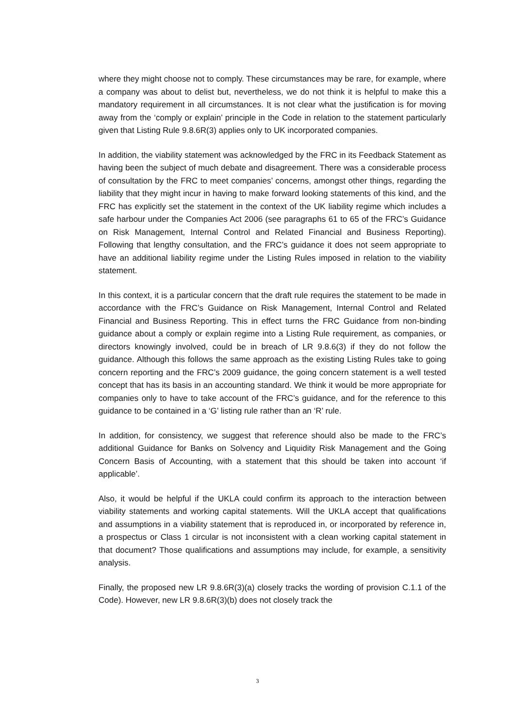where they might choose not to comply. These circumstances may be rare, for example, where a company was about to delist but, nevertheless, we do not think it is helpful to make this a mandatory requirement in all circumstances. It is not clear what the justification is for moving away from the ‘comply or explain’ principle in the Code in relation to the statement particularly given that Listing Rule 9.8.6R(3) applies only to UK incorporated companies.
In addition, the viability statement was acknowledged by the FRC in its Feedback Statement as having been the subject of much debate and disagreement. There was a considerable process of consultation by the FRC to meet companies’ concerns, amongst other things, regarding the liability that they might incur in having to make forward looking statements of this kind, and the FRC has explicitly set the statement in the context of the UK liability regime which includes a safe harbour under the Companies Act 2006 (see paragraphs 61 to 65 of the FRC’s Guidance on Risk Management, Internal Control and Related Financial and Business Reporting). Following that lengthy consultation, and the FRC’s guidance it does not seem appropriate to have an additional liability regime under the Listing Rules imposed in relation to the viability statement.
In this context, it is a particular concern that the draft rule requires the statement to be made in accordance with the FRC’s Guidance on Risk Management, Internal Control and Related Financial and Business Reporting. This in effect turns the FRC Guidance from non-binding guidance about a comply or explain regime into a Listing Rule requirement, as companies, or directors knowingly involved, could be in breach of LR 9.8.6(3) if they do not follow the guidance. Although this follows the same approach as the existing Listing Rules take to going concern reporting and the FRC’s 2009 guidance, the going concern statement is a well tested concept that has its basis in an accounting standard. We think it would be more appropriate for companies only to have to take account of the FRC’s guidance, and for the reference to this guidance to be contained in a ‘G’ listing rule rather than an ‘R’ rule.
In addition, for consistency, we suggest that reference should also be made to the FRC’s additional Guidance for Banks on Solvency and Liquidity Risk Management and the Going Concern Basis of Accounting, with a statement that this should be taken into account ‘if applicable’.
Also, it would be helpful if the UKLA could confirm its approach to the interaction between viability statements and working capital statements. Will the UKLA accept that qualifications and assumptions in a viability statement that is reproduced in, or incorporated by reference in, a prospectus or Class 1 circular is not inconsistent with a clean working capital statement in that document? Those qualifications and assumptions may include, for example, a sensitivity analysis.
Finally, the proposed new LR 9.8.6R(3)(a) closely tracks the wording of provision C.1.1 of the Code). However, new LR 9.8.6R(3)(b) does not closely track the
3